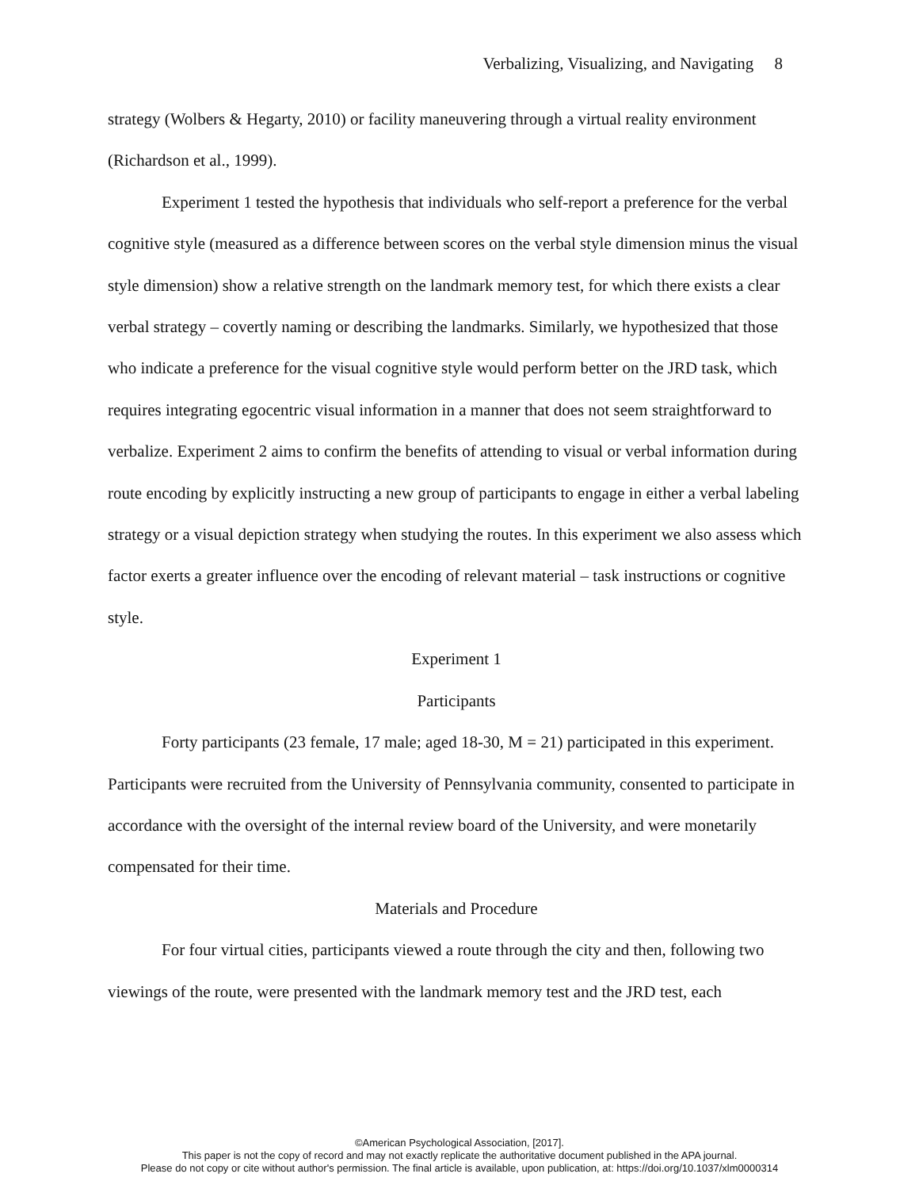Verbalizing, Visualizing, and Navigating 8
strategy (Wolbers & Hegarty, 2010) or facility maneuvering through a virtual reality environment (Richardson et al., 1999).
Experiment 1 tested the hypothesis that individuals who self-report a preference for the verbal cognitive style (measured as a difference between scores on the verbal style dimension minus the visual style dimension) show a relative strength on the landmark memory test, for which there exists a clear verbal strategy – covertly naming or describing the landmarks. Similarly, we hypothesized that those who indicate a preference for the visual cognitive style would perform better on the JRD task, which requires integrating egocentric visual information in a manner that does not seem straightforward to verbalize. Experiment 2 aims to confirm the benefits of attending to visual or verbal information during route encoding by explicitly instructing a new group of participants to engage in either a verbal labeling strategy or a visual depiction strategy when studying the routes. In this experiment we also assess which factor exerts a greater influence over the encoding of relevant material – task instructions or cognitive style.
Experiment 1
Participants
Forty participants (23 female, 17 male; aged 18-30, M = 21) participated in this experiment. Participants were recruited from the University of Pennsylvania community, consented to participate in accordance with the oversight of the internal review board of the University, and were monetarily compensated for their time.
Materials and Procedure
For four virtual cities, participants viewed a route through the city and then, following two viewings of the route, were presented with the landmark memory test and the JRD test, each
©American Psychological Association, [2017].
This paper is not the copy of record and may not exactly replicate the authoritative document published in the APA journal.
Please do not copy or cite without author's permission. The final article is available, upon publication, at: https://doi.org/10.1037/xlm0000314